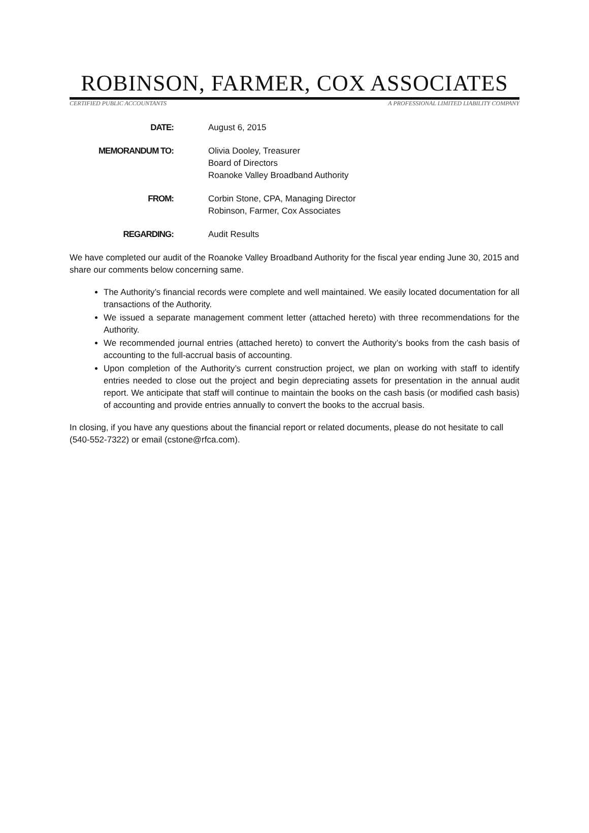ROBINSON, FARMER, COX ASSOCIATES
CERTIFIED PUBLIC ACCOUNTANTS A PROFESSIONAL LIMITED LIABILITY COMPANY
| DATE: | August 6, 2015 |
| MEMORANDUM TO: | Olivia Dooley, Treasurer Board of Directors Roanoke Valley Broadband Authority |
| FROM: | Corbin Stone, CPA, Managing Director Robinson, Farmer, Cox Associates |
| REGARDING: | Audit Results |
We have completed our audit of the Roanoke Valley Broadband Authority for the fiscal year ending June 30, 2015 and share our comments below concerning same.
The Authority’s financial records were complete and well maintained. We easily located documentation for all transactions of the Authority.
We issued a separate management comment letter (attached hereto) with three recommendations for the Authority.
We recommended journal entries (attached hereto) to convert the Authority’s books from the cash basis of accounting to the full-accrual basis of accounting.
Upon completion of the Authority’s current construction project, we plan on working with staff to identify entries needed to close out the project and begin depreciating assets for presentation in the annual audit report. We anticipate that staff will continue to maintain the books on the cash basis (or modified cash basis) of accounting and provide entries annually to convert the books to the accrual basis.
In closing, if you have any questions about the financial report or related documents, please do not hesitate to call (540-552-7322) or email (cstone@rfca.com).